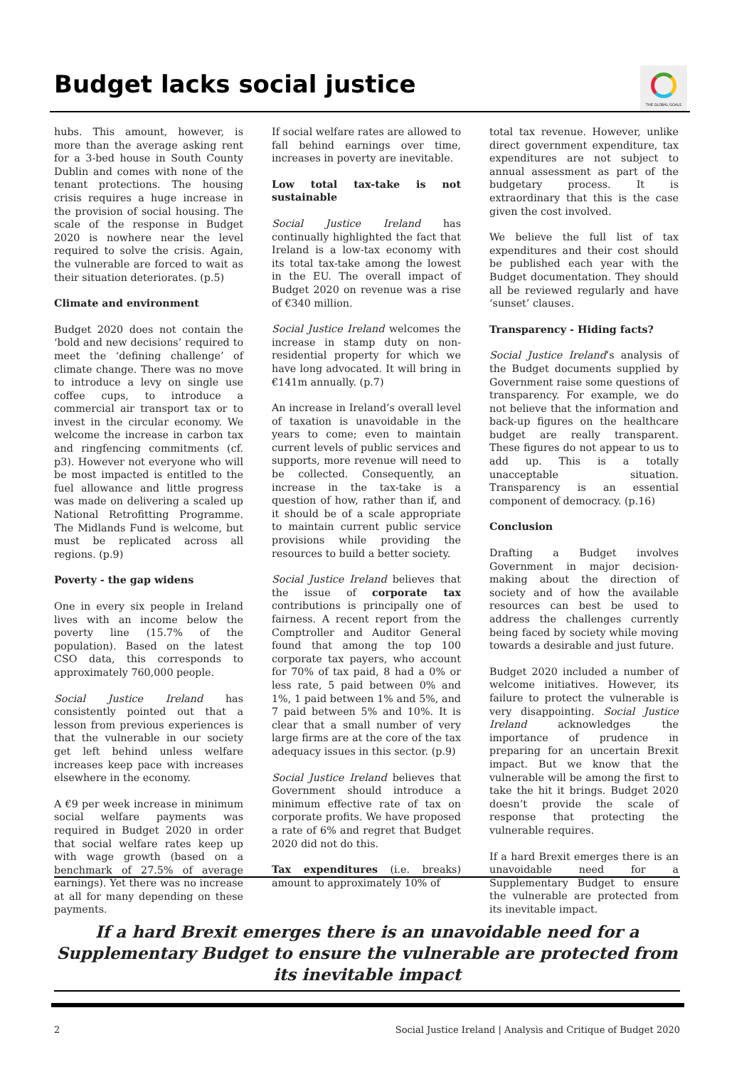Budget lacks social justice
THE GLOBAL GOALS
hubs. This amount, however, is more than the average asking rent for a 3-bed house in South County Dublin and comes with none of the tenant protections. The housing crisis requires a huge increase in the provision of social housing. The scale of the response in Budget 2020 is nowhere near the level required to solve the crisis. Again, the vulnerable are forced to wait as their situation deteriorates. (p.5)
Climate and environment
Budget 2020 does not contain the ‘bold and new decisions’ required to meet the ‘defining challenge’ of climate change. There was no move to introduce a levy on single use coffee cups, to introduce a commercial air transport tax or to invest in the circular economy. We welcome the increase in carbon tax and ringfencing commitments (cf. p3). However not everyone who will be most impacted is entitled to the fuel allowance and little progress was made on delivering a scaled up National Retrofitting Programme. The Midlands Fund is welcome, but must be replicated across all regions. (p.9)
Poverty - the gap widens
One in every six people in Ireland lives with an income below the poverty line (15.7% of the population). Based on the latest CSO data, this corresponds to approximately 760,000 people.
Social Justice Ireland has consistently pointed out that a lesson from previous experiences is that the vulnerable in our society get left behind unless welfare increases keep pace with increases elsewhere in the economy.
A €9 per week increase in minimum social welfare payments was required in Budget 2020 in order that social welfare rates keep up with wage growth (based on a benchmark of 27.5% of average earnings). Yet there was no increase at all for many depending on these payments.
If social welfare rates are allowed to fall behind earnings over time, increases in poverty are inevitable.
Low total tax-take is not sustainable
Social Justice Ireland has continually highlighted the fact that Ireland is a low-tax economy with its total tax-take among the lowest in the EU. The overall impact of Budget 2020 on revenue was a rise of €340 million.
Social Justice Ireland welcomes the increase in stamp duty on non-residential property for which we have long advocated. It will bring in €141m annually. (p.7)
An increase in Ireland’s overall level of taxation is unavoidable in the years to come; even to maintain current levels of public services and supports, more revenue will need to be collected. Consequently, an increase in the tax-take is a question of how, rather than if, and it should be of a scale appropriate to maintain current public service provisions while providing the resources to build a better society.
Social Justice Ireland believes that the issue of corporate tax contributions is principally one of fairness. A recent report from the Comptroller and Auditor General found that among the top 100 corporate tax payers, who account for 70% of tax paid, 8 had a 0% or less rate, 5 paid between 0% and 1%, 1 paid between 1% and 5%, and 7 paid between 5% and 10%. It is clear that a small number of very large firms are at the core of the tax adequacy issues in this sector. (p.9)
Social Justice Ireland believes that Government should introduce a minimum effective rate of tax on corporate profits. We have proposed a rate of 6% and regret that Budget 2020 did not do this.
Tax expenditures (i.e. breaks) amount to approximately 10% of
total tax revenue. However, unlike direct government expenditure, tax expenditures are not subject to annual assessment as part of the budgetary process. It is extraordinary that this is the case given the cost involved.
We believe the full list of tax expenditures and their cost should be published each year with the Budget documentation. They should all be reviewed regularly and have ‘sunset’ clauses.
Transparency - Hiding facts?
Social Justice Ireland’s analysis of the Budget documents supplied by Government raise some questions of transparency. For example, we do not believe that the information and back-up figures on the healthcare budget are really transparent. These figures do not appear to us to add up. This is a totally unacceptable situation. Transparency is an essential component of democracy. (p.16)
Conclusion
Drafting a Budget involves Government in major decision-making about the direction of society and of how the available resources can best be used to address the challenges currently being faced by society while moving towards a desirable and just future.
Budget 2020 included a number of welcome initiatives. However, its failure to protect the vulnerable is very disappointing. Social Justice Ireland acknowledges the importance of prudence in preparing for an uncertain Brexit impact. But we know that the vulnerable will be among the first to take the hit it brings. Budget 2020 doesn’t provide the scale of response that protecting the vulnerable requires.
If a hard Brexit emerges there is an unavoidable need for a Supplementary Budget to ensure the vulnerable are protected from its inevitable impact.
If a hard Brexit emerges there is an unavoidable need for a Supplementary Budget to ensure the vulnerable are protected from its inevitable impact
2 Social Justice Ireland | Analysis and Critique of Budget 2020